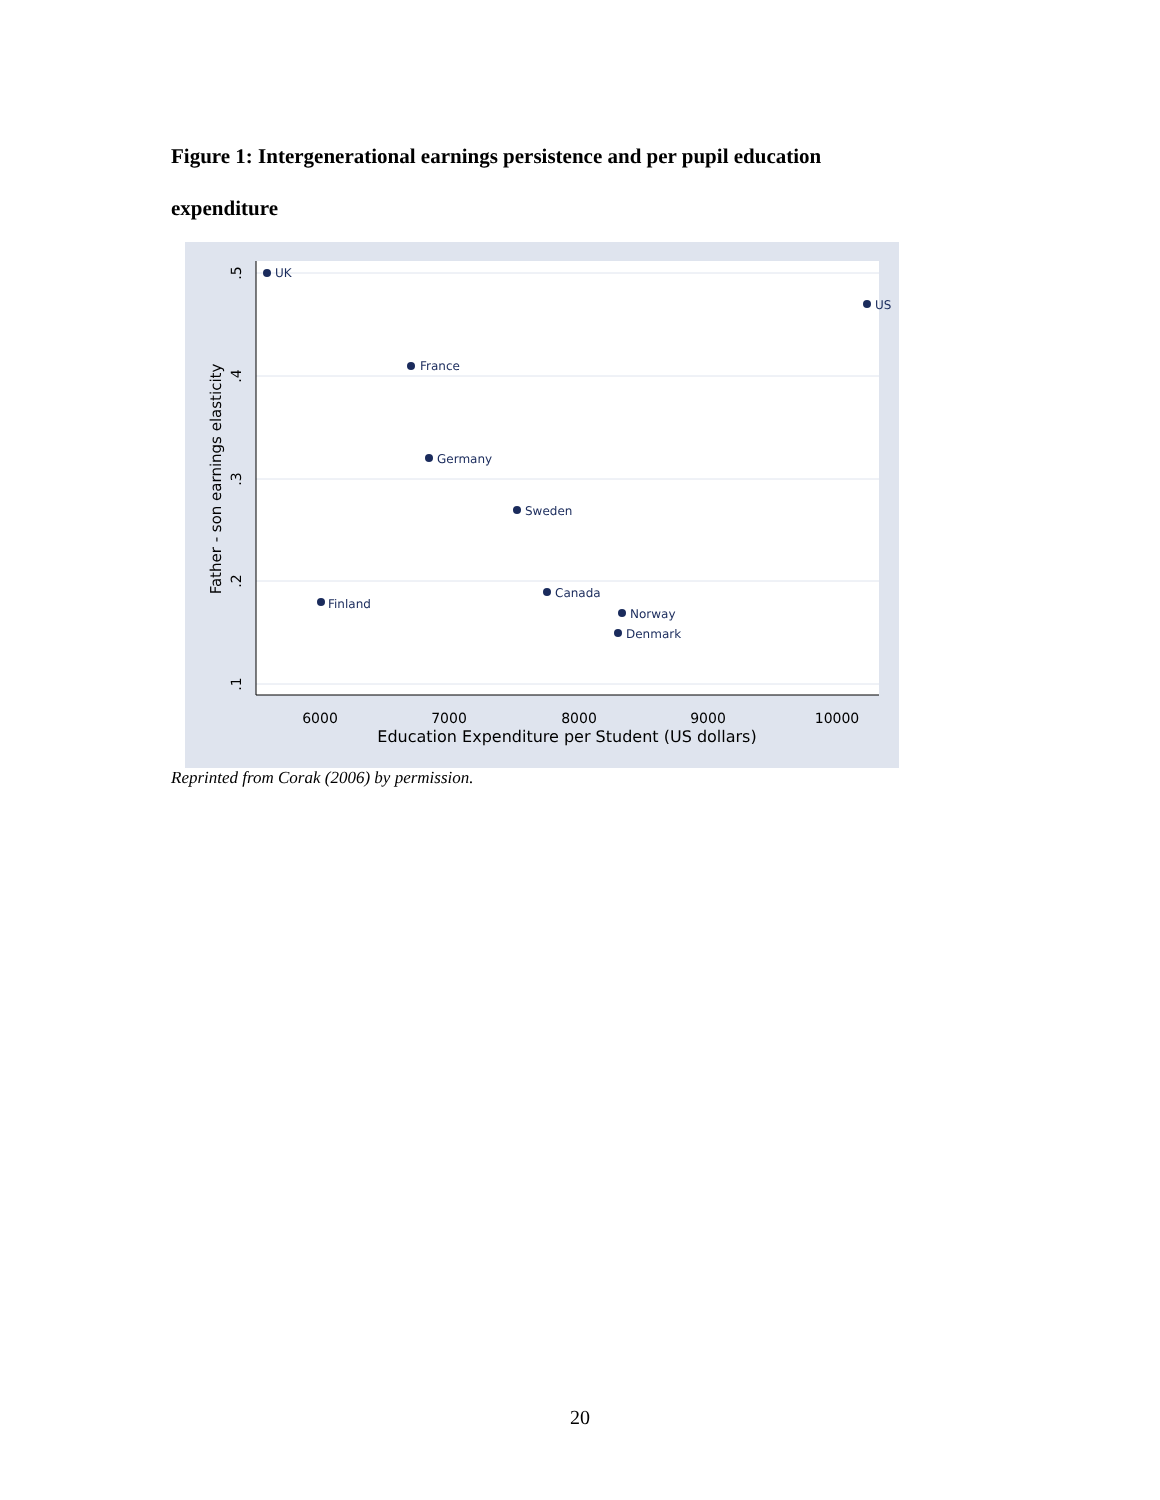Figure 1: Intergenerational earnings persistence and per pupil education expenditure
6000
7000
8000
9000
10000
Education Expenditure per Student (US dollars)
.5
.4
.3
.2
.1
Father - son earnings elasticity
UK
US
France
Germany
Sweden
Canada
Finland
Norway
Denmark
Reprinted from Corak (2006) by permission.
20